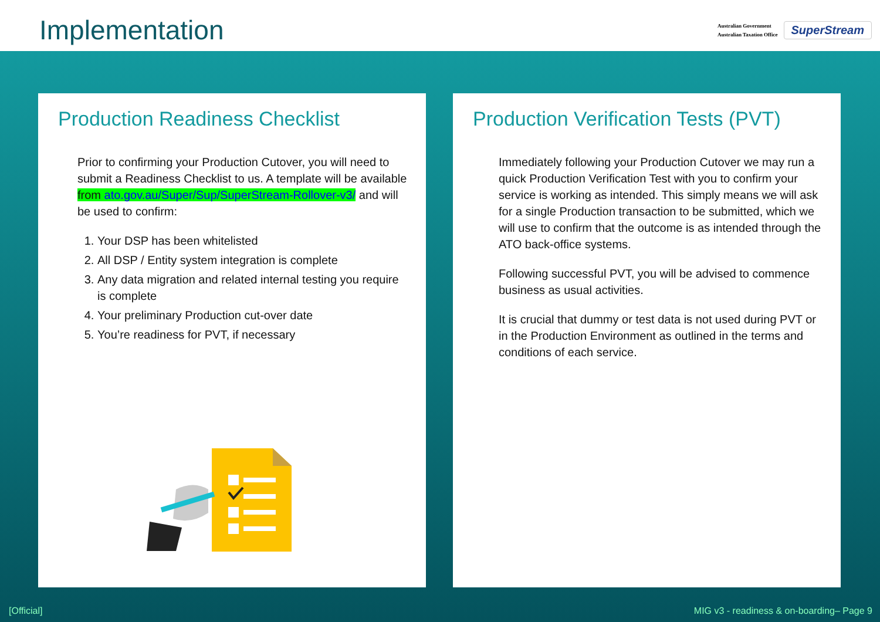Implementation
Australian Government
Australian Taxation Office
SuperStream
Production Readiness Checklist
Prior to confirming your Production Cutover, you will need to submit a Readiness Checklist to us. A template will be available from ato.gov.au/Super/Sup/SuperStream-Rollover-v3/ and will be used to confirm:
1. Your DSP has been whitelisted
2. All DSP / Entity system integration is complete
3. Any data migration and related internal testing you require is complete
4. Your preliminary Production cut-over date
5. You’re readiness for PVT, if necessary
Production Verification Tests (PVT)
Immediately following your Production Cutover we may run a quick Production Verification Test with you to confirm your service is working as intended. This simply means we will ask for a single Production transaction to be submitted, which we will use to confirm that the outcome is as intended through the ATO back-office systems.
Following successful PVT, you will be advised to commence business as usual activities.
It is crucial that dummy or test data is not used during PVT or in the Production Environment as outlined in the terms and conditions of each service.
[Official]
MIG v3 - readiness & on-boarding– Page 9